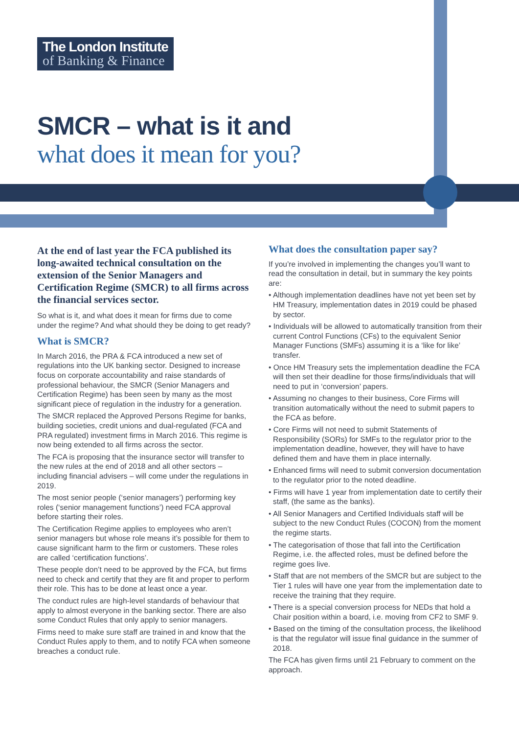The London Institute
of Banking & Finance
SMCR – what is it and
what does it mean for you?
At the end of last year the FCA published its long-awaited technical consultation on the extension of the Senior Managers and Certification Regime (SMCR) to all firms across the financial services sector.
So what is it, and what does it mean for firms due to come under the regime? And what should they be doing to get ready?
What is SMCR?
In March 2016, the PRA & FCA introduced a new set of regulations into the UK banking sector. Designed to increase focus on corporate accountability and raise standards of professional behaviour, the SMCR (Senior Managers and Certification Regime) has been seen by many as the most significant piece of regulation in the industry for a generation.
The SMCR replaced the Approved Persons Regime for banks, building societies, credit unions and dual-regulated (FCA and PRA regulated) investment firms in March 2016. This regime is now being extended to all firms across the sector.
The FCA is proposing that the insurance sector will transfer to the new rules at the end of 2018 and all other sectors – including financial advisers – will come under the regulations in 2019.
The most senior people (‘senior managers’) performing key roles (‘senior management functions’) need FCA approval before starting their roles.
The Certification Regime applies to employees who aren’t senior managers but whose role means it’s possible for them to cause significant harm to the firm or customers. These roles are called ‘certification functions’.
These people don’t need to be approved by the FCA, but firms need to check and certify that they are fit and proper to perform their role. This has to be done at least once a year.
The conduct rules are high-level standards of behaviour that apply to almost everyone in the banking sector. There are also some Conduct Rules that only apply to senior managers.
Firms need to make sure staff are trained in and know that the Conduct Rules apply to them, and to notify FCA when someone breaches a conduct rule.
What does the consultation paper say?
If you’re involved in implementing the changes you’ll want to read the consultation in detail, but in summary the key points are:
• Although implementation deadlines have not yet been set by HM Treasury, implementation dates in 2019 could be phased by sector.
• Individuals will be allowed to automatically transition from their current Control Functions (CFs) to the equivalent Senior Manager Functions (SMFs) assuming it is a ‘like for like’ transfer.
• Once HM Treasury sets the implementation deadline the FCA will then set their deadline for those firms/individuals that will need to put in ‘conversion’ papers.
• Assuming no changes to their business, Core Firms will transition automatically without the need to submit papers to the FCA as before.
• Core Firms will not need to submit Statements of Responsibility (SORs) for SMFs to the regulator prior to the implementation deadline, however, they will have to have defined them and have them in place internally.
• Enhanced firms will need to submit conversion documentation to the regulator prior to the noted deadline.
• Firms will have 1 year from implementation date to certify their staff, (the same as the banks).
• All Senior Managers and Certified Individuals staff will be subject to the new Conduct Rules (COCON) from the moment the regime starts.
• The categorisation of those that fall into the Certification Regime, i.e. the affected roles, must be defined before the regime goes live.
• Staff that are not members of the SMCR but are subject to the Tier 1 rules will have one year from the implementation date to receive the training that they require.
• There is a special conversion process for NEDs that hold a Chair position within a board, i.e. moving from CF2 to SMF 9.
• Based on the timing of the consultation process, the likelihood is that the regulator will issue final guidance in the summer of 2018.
The FCA has given firms until 21 February to comment on the approach.